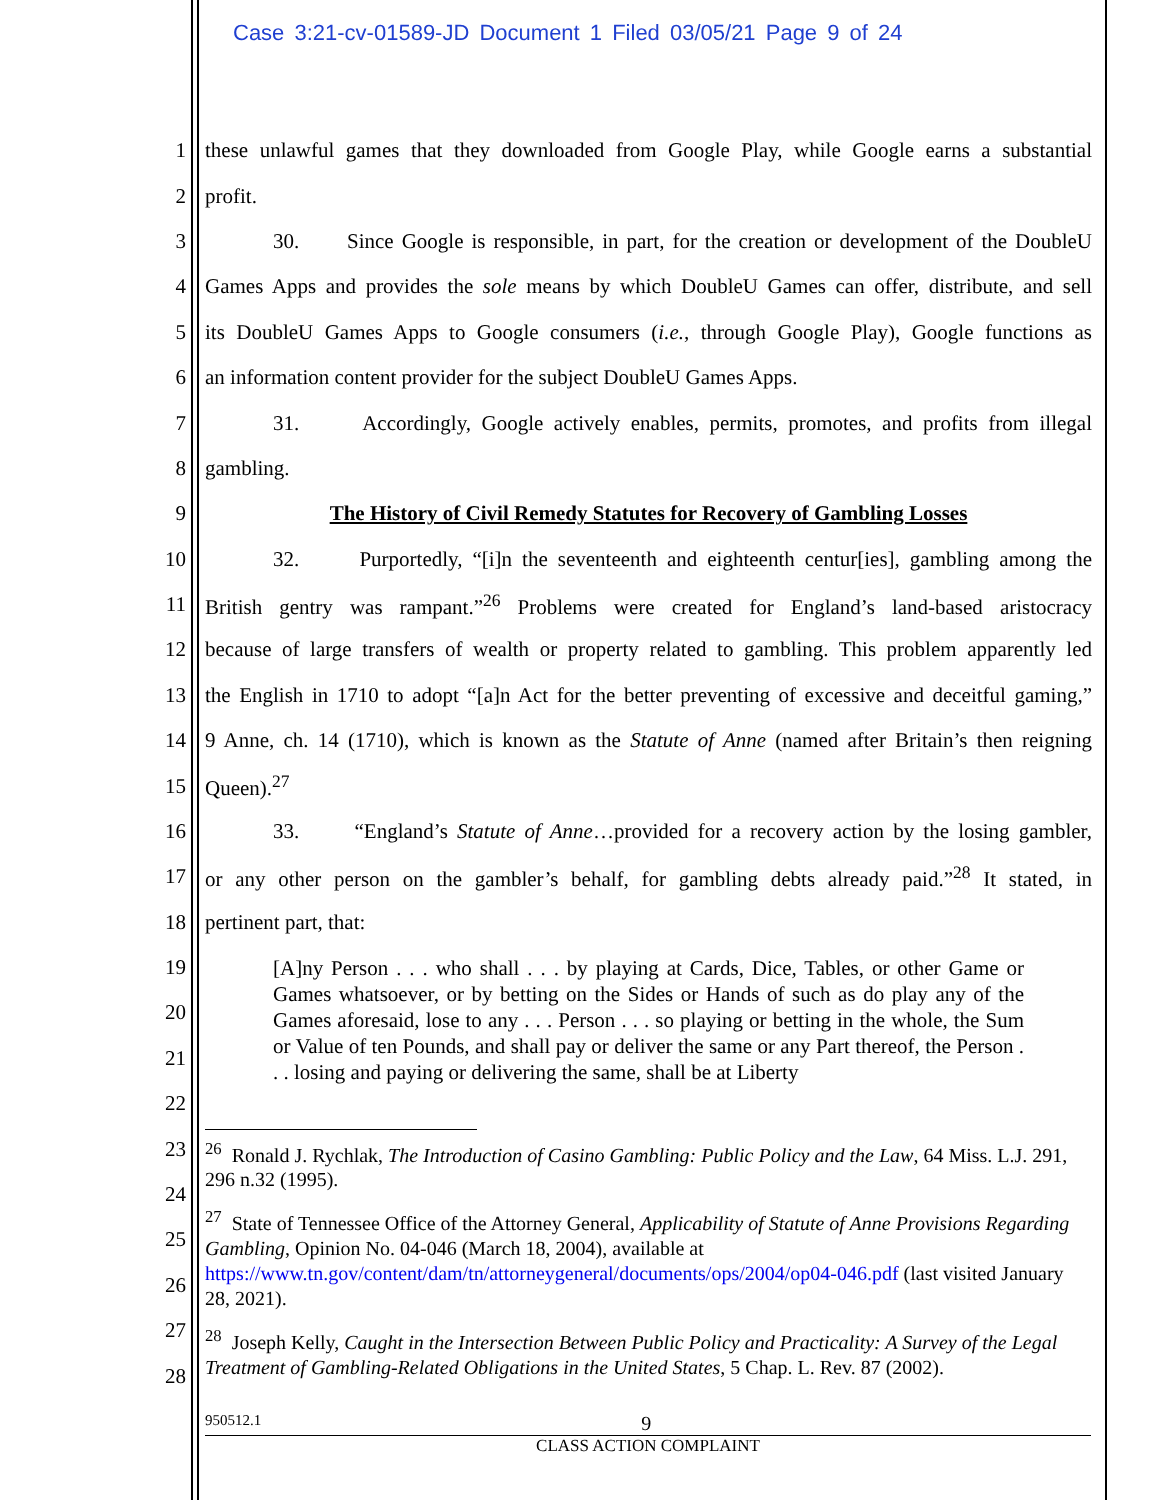Case 3:21-cv-01589-JD Document 1 Filed 03/05/21 Page 9 of 24
1 these unlawful games that they downloaded from Google Play, while Google earns a substantial
2 profit.
3 30. Since Google is responsible, in part, for the creation or development of the DoubleU
4 Games Apps and provides the sole means by which DoubleU Games can offer, distribute, and sell
5 its DoubleU Games Apps to Google consumers (i.e., through Google Play), Google functions as
6 an information content provider for the subject DoubleU Games Apps.
7 31. Accordingly, Google actively enables, permits, promotes, and profits from illegal
8 gambling.
9 The History of Civil Remedy Statutes for Recovery of Gambling Losses
10 32. Purportedly, “[i]n the seventeenth and eighteenth centur[ies], gambling among the
11 British gentry was rampant.”<sup>26</sup> Problems were created for England’s land-based aristocracy
12 because of large transfers of wealth or property related to gambling. This problem apparently led
13 the English in 1710 to adopt “[a]n Act for the better preventing of excessive and deceitful gaming,”
14 9 Anne, ch. 14 (1710), which is known as the Statute of Anne (named after Britain’s then reigning
15 Queen).<sup>27</sup>
16 33. “England’s Statute of Anne…provided for a recovery action by the losing gambler,
17 or any other person on the gambler’s behalf, for gambling debts already paid.”<sup>28</sup> It stated, in
18 pertinent part, that:
19
20
21
22
[A]ny Person . . . who shall . . . by playing at Cards, Dice, Tables, or other Game or Games whatsoever, or by betting on the Sides or Hands of such as do play any of the Games aforesaid, lose to any . . . Person . . . so playing or betting in the whole, the Sum or Value of ten Pounds, and shall pay or deliver the same or any Part thereof, the Person . . . losing and paying or delivering the same, shall be at Liberty
23
24
25
26
27
28
<sup>26</sup> Ronald J. Rychlak, The Introduction of Casino Gambling: Public Policy and the Law, 64 Miss. L.J. 291, 296 n.32 (1995).
<sup>27</sup> State of Tennessee Office of the Attorney General, Applicability of Statute of Anne Provisions Regarding Gambling, Opinion No. 04-046 (March 18, 2004), available at https://www.tn.gov/content/dam/tn/attorneygeneral/documents/ops/2004/op04-046.pdf (last visited January 28, 2021).
<sup>28</sup> Joseph Kelly, Caught in the Intersection Between Public Policy and Practicality: A Survey of the Legal Treatment of Gambling-Related Obligations in the United States, 5 Chap. L. Rev. 87 (2002).
950512.1 9
CLASS ACTION COMPLAINT